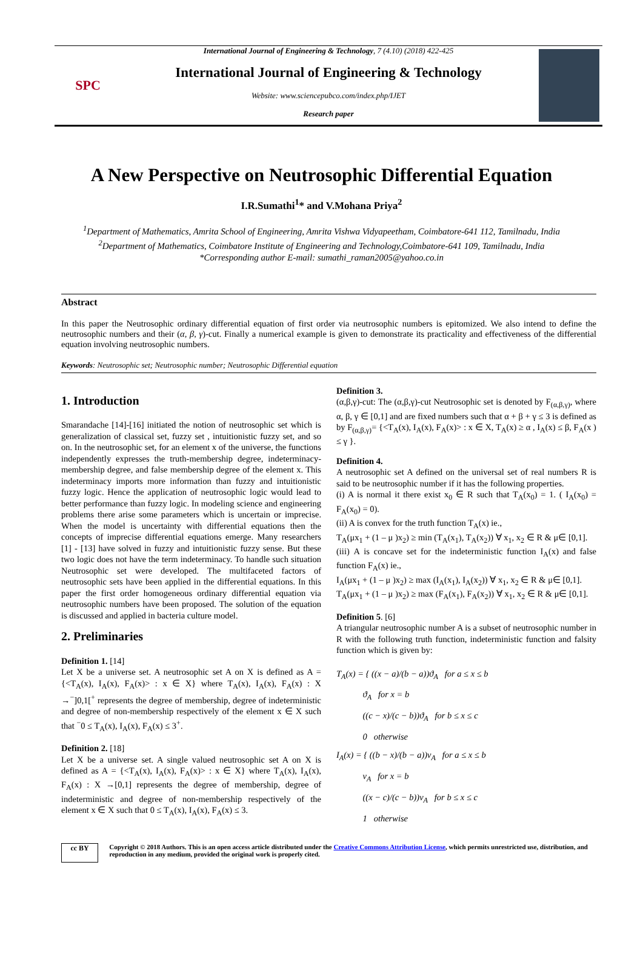SPC
International Journal of Engineering & Technology, 7 (4.10) (2018) 422-425
International Journal of Engineering & Technology
Website: www.sciencepubco.com/index.php/IJET
Research paper
A New Perspective on Neutrosophic Differential Equation
I.R.Sumathi<sup>1</sup>* and V.Mohana Priya<sup>2</sup>
<sup>1</sup> Department of Mathematics, Amrita School of Engineering, Amrita Vishwa Vidyapeetham, Coimbatore-641 112, Tamilnadu, India
<sup>2</sup> Department of Mathematics, Coimbatore Institute of Engineering and Technology,Coimbatore-641 109, Tamilnadu, India
*Corresponding author E-mail: sumathi_raman2005@yahoo.co.in
Abstract
In this paper the Neutrosophic ordinary differential equation of first order via neutrosophic numbers is epitomized. We also intend to define the neutrosophic numbers and their (α, β, γ)-cut. Finally a numerical example is given to demonstrate its practicality and effectiveness of the differential equation involving neutrosophic numbers.
Keywords: Neutrosophic set; Neutrosophic number; Neutrosophic Differential equation
1. Introduction
Smarandache [14]-[16] initiated the notion of neutrosophic set which is generalization of classical set, fuzzy set , intuitionistic fuzzy set, and so on. In the neutrosophic set, for an element x of the universe, the functions independently expresses the truth-membership degree, indeterminacy-membership degree, and false membership degree of the element x. This indeterminacy imports more information than fuzzy and intuitionistic fuzzy logic. Hence the application of neutrosophic logic would lead to better performance than fuzzy logic. In modeling science and engineering problems there arise some parameters which is uncertain or imprecise. When the model is uncertainty with differential equations then the concepts of imprecise differential equations emerge. Many researchers [1] - [13] have solved in fuzzy and intuitionistic fuzzy sense. But these two logic does not have the term indeterminacy. To handle such situation Neutrosophic set were developed. The multifaceted factors of neutrosophic sets have been applied in the differential equations. In this paper the first order homogeneous ordinary differential equation via neutrosophic numbers have been proposed. The solution of the equation is discussed and applied in bacteria culture model.
2. Preliminaries
Definition 1. [14]
Let X be a universe set. A neutrosophic set A on X is defined as A = {<T<sub>A</sub>(x), I<sub>A</sub>(x), F<sub>A</sub>(x)> : x ∈ X} where T<sub>A</sub>(x), I<sub>A</sub>(x), F<sub>A</sub>(x) : X →<sup>−</sup>]0,1[<sup>+</sup> represents the degree of membership, degree of indeterministic and degree of non-membership respectively of the element x ∈ X such that <sup>−</sup>0 ≤ T<sub>A</sub>(x), I<sub>A</sub>(x), F<sub>A</sub>(x) ≤ 3<sup>+</sup>.
Definition 2. [18]
Let X be a universe set. A single valued neutrosophic set A on X is defined as A = {<T<sub>A</sub>(x), I<sub>A</sub>(x), F<sub>A</sub>(x)> : x ∈ X} where T<sub>A</sub>(x), I<sub>A</sub>(x), F<sub>A</sub>(x) : X →[0,1] represents the degree of membership, degree of indeterministic and degree of non-membership respectively of the element x ∈ X such that 0 ≤ T<sub>A</sub>(x), I<sub>A</sub>(x), F<sub>A</sub>(x) ≤ 3.
Definition 3.
(α,β,γ)-cut: The (α,β,γ)-cut Neutrosophic set is denoted by F<sub>(α,β,γ)</sub>, where α, β, γ ∈ [0,1] and are fixed numbers such that α + β + γ ≤ 3 is defined as by F<sub>(α,β,γ)</sub>= {<T<sub>A</sub>(x), I<sub>A</sub>(x), F<sub>A</sub>(x)> : x ∈ X, T<sub>A</sub>(x) ≥ α , I<sub>A</sub>(x) ≤ β, F<sub>A</sub>(x ) ≤ γ }.
Definition 4.
A neutrosophic set A defined on the universal set of real numbers R is said to be neutrosophic number if it has the following properties.
(i) A is normal it there exist x<sub>0</sub> ∈ R such that T<sub>A</sub>(x<sub>0</sub>) = 1. ( I<sub>A</sub>(x<sub>0</sub>) = F<sub>A</sub>(x<sub>0</sub>) = 0).
(ii) A is convex for the truth function T<sub>A</sub>(x) ie.,
T<sub>A</sub>(μx<sub>1</sub> + (1 – μ )x<sub>2</sub>) ≥ min (T<sub>A</sub>(x<sub>1</sub>), T<sub>A</sub>(x<sub>2</sub>)) ∀ x<sub>1</sub>, x<sub>2</sub> ∈ R & μ∈ [0,1].
(iii) A is concave set for the indeterministic function I<sub>A</sub>(x) and false function F<sub>A</sub>(x) ie.,
I<sub>A</sub>(μx<sub>1</sub> + (1 – μ )x<sub>2</sub>) ≥ max (I<sub>A</sub>(x<sub>1</sub>), I<sub>A</sub>(x<sub>2</sub>)) ∀ x<sub>1</sub>, x<sub>2</sub> ∈ R & μ∈ [0,1].
T<sub>A</sub>(μx<sub>1</sub> + (1 – μ )x<sub>2</sub>) ≥ max (F<sub>A</sub>(x<sub>1</sub>), F<sub>A</sub>(x<sub>2</sub>)) ∀ x<sub>1</sub>, x<sub>2</sub> ∈ R & μ∈ [0,1].
Definition 5. [6]
A triangular neutrosophic number A is a subset of neutrosophic number in R with the following truth function, indeterministic function and falsity function which is given by:
T<sub>A</sub>(x) = { ((x − a)/(b − a))ϑ<sub>A</sub> for a ≤ x ≤ b
ϑ<sub>A</sub> for x = b
((c − x)/(c − b))ϑ<sub>A</sub> for b ≤ x ≤ c
0 otherwise
I<sub>A</sub>(x) = { ((b − x)/(b − a))ν<sub>A</sub> for a ≤ x ≤ b
ν<sub>A</sub> for x = b
((x − c)/(c − b))ν<sub>A</sub> for b ≤ x ≤ c
1 otherwise
cc BY
Copyright © 2018 Authors. This is an open access article distributed under the Creative Commons Attribution License, which permits unrestricted use, distribution, and reproduction in any medium, provided the original work is properly cited.